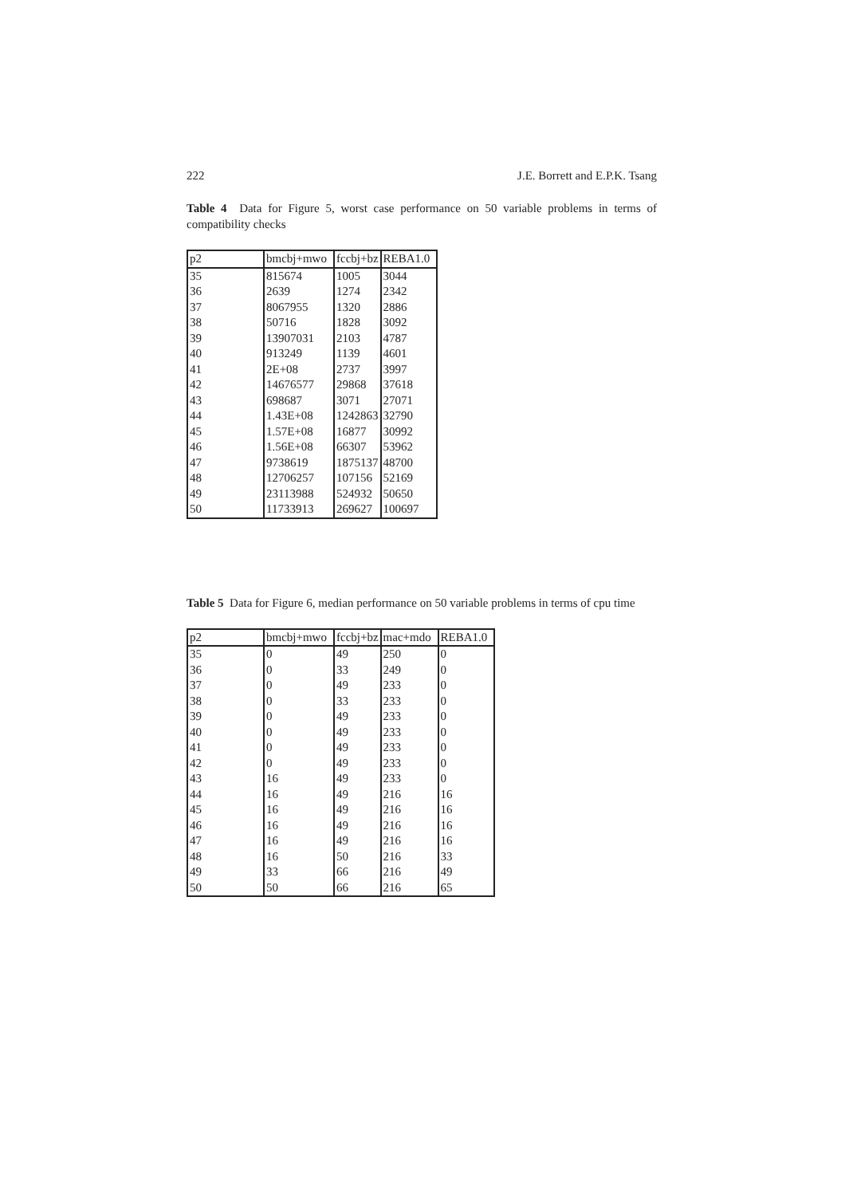222 J.E. Borrett and E.P.K. Tsang
Table 4 Data for Figure 5, worst case performance on 50 variable problems in terms of compatibility checks
| p2 | bmcbj+mwo | fccbj+bz | REBA1.0 |
| --- | --- | --- | --- |
| 35 | 815674 | 1005 | 3044 |
| 36 | 2639 | 1274 | 2342 |
| 37 | 8067955 | 1320 | 2886 |
| 38 | 50716 | 1828 | 3092 |
| 39 | 13907031 | 2103 | 4787 |
| 40 | 913249 | 1139 | 4601 |
| 41 | 2E+08 | 2737 | 3997 |
| 42 | 14676577 | 29868 | 37618 |
| 43 | 698687 | 3071 | 27071 |
| 44 | 1.43E+08 | 1242863 | 32790 |
| 45 | 1.57E+08 | 16877 | 30992 |
| 46 | 1.56E+08 | 66307 | 53962 |
| 47 | 9738619 | 1875137 | 48700 |
| 48 | 12706257 | 107156 | 52169 |
| 49 | 23113988 | 524932 | 50650 |
| 50 | 11733913 | 269627 | 100697 |
Table 5 Data for Figure 6, median performance on 50 variable problems in terms of cpu time
| p2 | bmcbj+mwo | fccbj+bz | mac+mdo | REBA1.0 |
| --- | --- | --- | --- | --- |
| 35 | 0 | 49 | 250 | 0 |
| 36 | 0 | 33 | 249 | 0 |
| 37 | 0 | 49 | 233 | 0 |
| 38 | 0 | 33 | 233 | 0 |
| 39 | 0 | 49 | 233 | 0 |
| 40 | 0 | 49 | 233 | 0 |
| 41 | 0 | 49 | 233 | 0 |
| 42 | 0 | 49 | 233 | 0 |
| 43 | 16 | 49 | 233 | 0 |
| 44 | 16 | 49 | 216 | 16 |
| 45 | 16 | 49 | 216 | 16 |
| 46 | 16 | 49 | 216 | 16 |
| 47 | 16 | 49 | 216 | 16 |
| 48 | 16 | 50 | 216 | 33 |
| 49 | 33 | 66 | 216 | 49 |
| 50 | 50 | 66 | 216 | 65 |